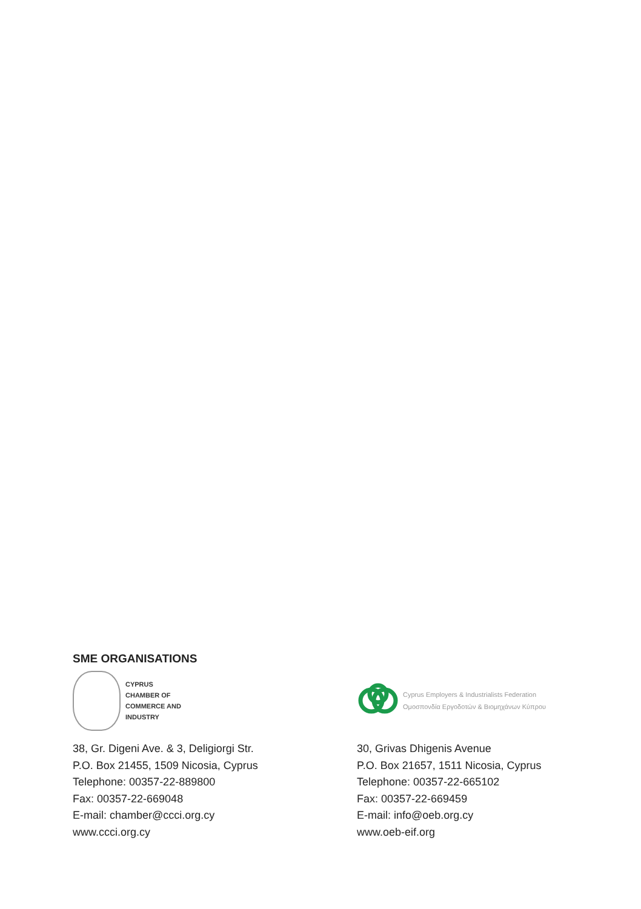SME ORGANISATIONS
CYPRUS
CHAMBER OF
COMMERCE AND
INDUSTRY
38, Gr. Digeni Ave. & 3, Deligiorgi Str.
P.O. Box 21455, 1509 Nicosia, Cyprus
Telephone: 00357-22-889800
Fax: 00357-22-669048
E-mail: chamber@ccci.org.cy
www.ccci.org.cy
Cyprus Employers & Industrialists Federation
Ομοσπονδία Εργοδοτών & Βιομηχάνων Κύπρου
30, Grivas Dhigenis Avenue
P.O. Box 21657, 1511 Nicosia, Cyprus
Telephone: 00357-22-665102
Fax: 00357-22-669459
E-mail: info@oeb.org.cy
www.oeb-eif.org